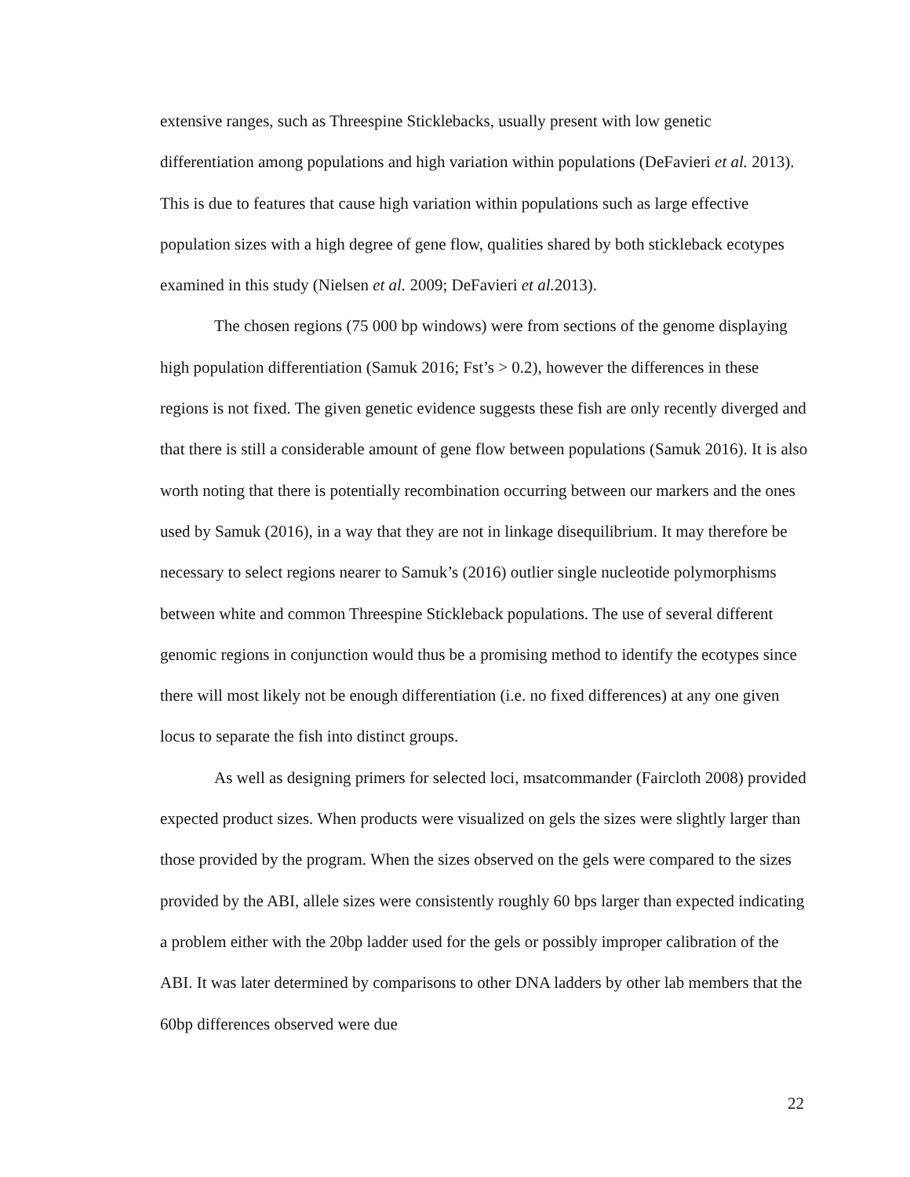extensive ranges, such as Threespine Sticklebacks, usually present with low genetic differentiation among populations and high variation within populations (DeFavieri et al. 2013). This is due to features that cause high variation within populations such as large effective population sizes with a high degree of gene flow, qualities shared by both stickleback ecotypes examined in this study (Nielsen et al. 2009; DeFavieri et al. 2013).
The chosen regions (75 000 bp windows) were from sections of the genome displaying high population differentiation (Samuk 2016; Fst’s > 0.2), however the differences in these regions is not fixed. The given genetic evidence suggests these fish are only recently diverged and that there is still a considerable amount of gene flow between populations (Samuk 2016). It is also worth noting that there is potentially recombination occurring between our markers and the ones used by Samuk (2016), in a way that they are not in linkage disequilibrium. It may therefore be necessary to select regions nearer to Samuk’s (2016) outlier single nucleotide polymorphisms between white and common Threespine Stickleback populations. The use of several different genomic regions in conjunction would thus be a promising method to identify the ecotypes since there will most likely not be enough differentiation (i.e. no fixed differences) at any one given locus to separate the fish into distinct groups.
As well as designing primers for selected loci, msatcommander (Faircloth 2008) provided expected product sizes. When products were visualized on gels the sizes were slightly larger than those provided by the program. When the sizes observed on the gels were compared to the sizes provided by the ABI, allele sizes were consistently roughly 60 bps larger than expected indicating a problem either with the 20bp ladder used for the gels or possibly improper calibration of the ABI. It was later determined by comparisons to other DNA ladders by other lab members that the 60bp differences observed were due
22